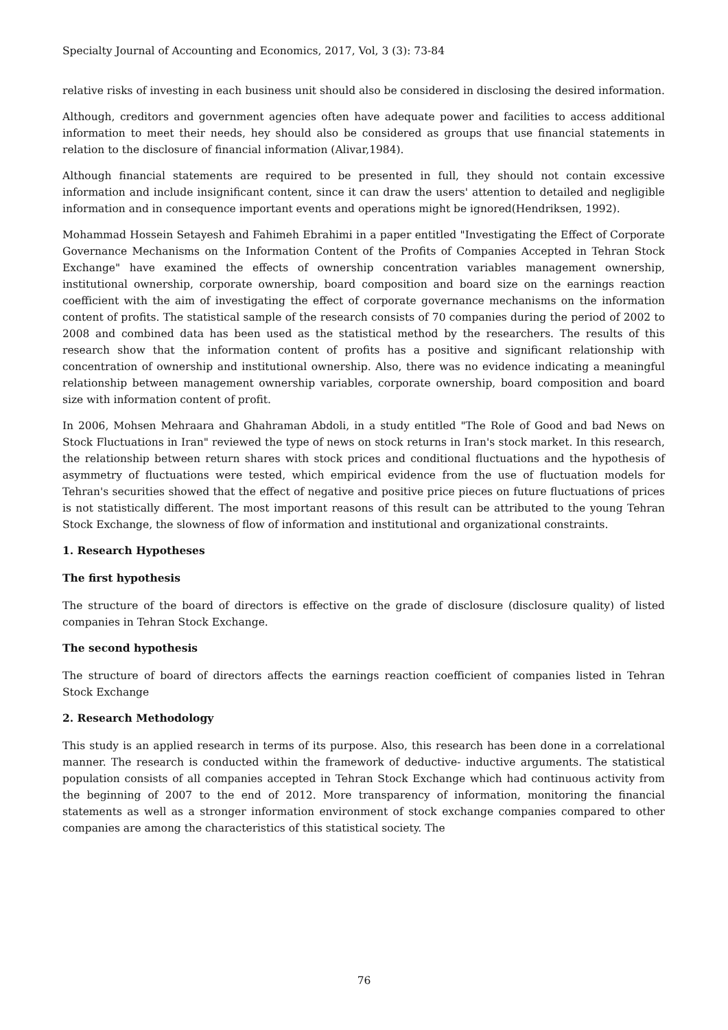Specialty Journal of Accounting and Economics, 2017, Vol, 3 (3): 73-84
relative risks of investing in each business unit should also be considered in disclosing the desired information.
Although, creditors and government agencies often have adequate power and facilities to access additional information to meet their needs, hey should also be considered as groups that use financial statements in relation to the disclosure of financial information (Alivar,1984).
Although financial statements are required to be presented in full, they should not contain excessive information and include insignificant content, since it can draw the users' attention to detailed and negligible information and in consequence important events and operations might be ignored(Hendriksen, 1992).
Mohammad Hossein Setayesh and Fahimeh Ebrahimi in a paper entitled "Investigating the Effect of Corporate Governance Mechanisms on the Information Content of the Profits of Companies Accepted in Tehran Stock Exchange" have examined the effects of ownership concentration variables management ownership, institutional ownership, corporate ownership, board composition and board size on the earnings reaction coefficient with the aim of investigating the effect of corporate governance mechanisms on the information content of profits. The statistical sample of the research consists of 70 companies during the period of 2002 to 2008 and combined data has been used as the statistical method by the researchers. The results of this research show that the information content of profits has a positive and significant relationship with concentration of ownership and institutional ownership. Also, there was no evidence indicating a meaningful relationship between management ownership variables, corporate ownership, board composition and board size with information content of profit.
In 2006, Mohsen Mehraara and Ghahraman Abdoli, in a study entitled "The Role of Good and bad News on Stock Fluctuations in Iran" reviewed the type of news on stock returns in Iran's stock market. In this research, the relationship between return shares with stock prices and conditional fluctuations and the hypothesis of asymmetry of fluctuations were tested, which empirical evidence from the use of fluctuation models for Tehran's securities showed that the effect of negative and positive price pieces on future fluctuations of prices is not statistically different. The most important reasons of this result can be attributed to the young Tehran Stock Exchange, the slowness of flow of information and institutional and organizational constraints.
1. Research Hypotheses
The first hypothesis
The structure of the board of directors is effective on the grade of disclosure (disclosure quality) of listed companies in Tehran Stock Exchange.
The second hypothesis
The structure of board of directors affects the earnings reaction coefficient of companies listed in Tehran Stock Exchange
2. Research Methodology
This study is an applied research in terms of its purpose. Also, this research has been done in a correlational manner. The research is conducted within the framework of deductive- inductive arguments. The statistical population consists of all companies accepted in Tehran Stock Exchange which had continuous activity from the beginning of 2007 to the end of 2012. More transparency of information, monitoring the financial statements as well as a stronger information environment of stock exchange companies compared to other companies are among the characteristics of this statistical society. The
76